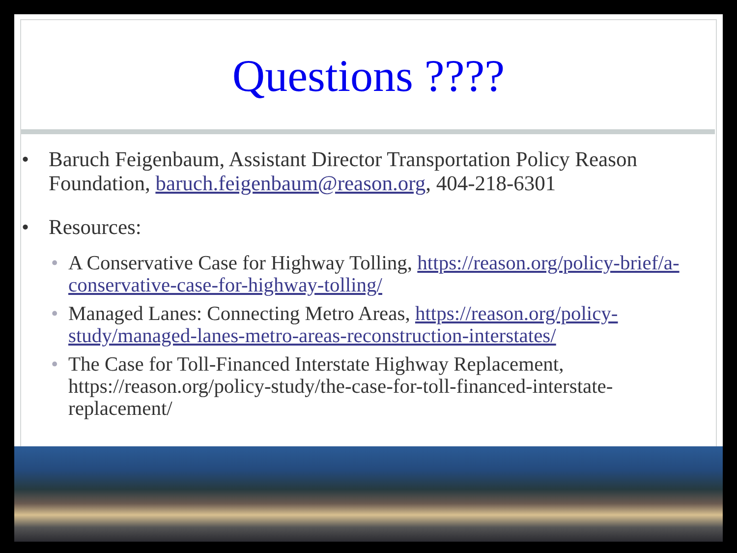Questions ????
• Baruch Feigenbaum, Assistant Director Transportation Policy Reason Foundation, baruch.feigenbaum@reason.org, 404-218-6301
• Resources:
• A Conservative Case for Highway Tolling, https://reason.org/policy-brief/a-conservative-case-for-highway-tolling/
• Managed Lanes: Connecting Metro Areas, https://reason.org/policy-study/managed-lanes-metro-areas-reconstruction-interstates/
• The Case for Toll-Financed Interstate Highway Replacement, https://reason.org/policy-study/the-case-for-toll-financed-interstate-replacement/